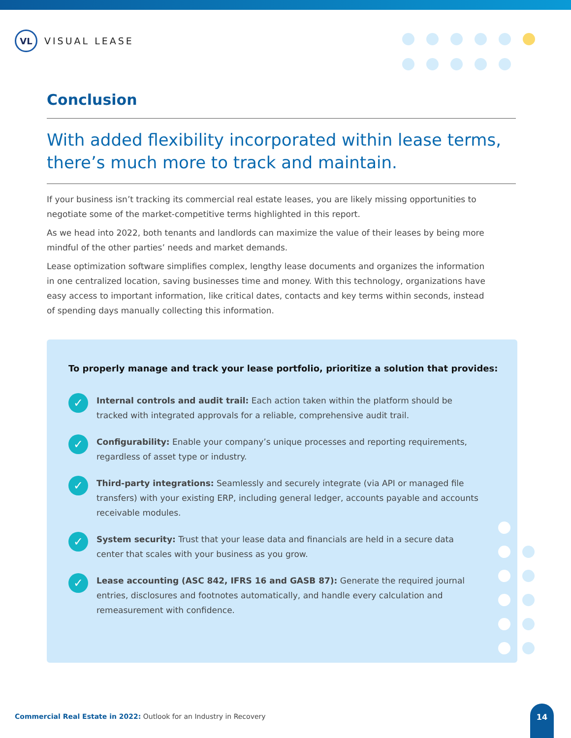VL
VISUAL LEASE
Conclusion
With added flexibility incorporated within lease terms, there’s much more to track and maintain.
If your business isn’t tracking its commercial real estate leases, you are likely missing opportunities to negotiate some of the market-competitive terms highlighted in this report.
As we head into 2022, both tenants and landlords can maximize the value of their leases by being more mindful of the other parties’ needs and market demands.
Lease optimization software simplifies complex, lengthy lease documents and organizes the information in one centralized location, saving businesses time and money. With this technology, organizations have easy access to important information, like critical dates, contacts and key terms within seconds, instead of spending days manually collecting this information.
To properly manage and track your lease portfolio, prioritize a solution that provides:
✓
Internal controls and audit trail: Each action taken within the platform should be tracked with integrated approvals for a reliable, comprehensive audit trail.
✓
Configurability: Enable your company’s unique processes and reporting requirements, regardless of asset type or industry.
✓
Third-party integrations: Seamlessly and securely integrate (via API or managed file transfers) with your existing ERP, including general ledger, accounts payable and accounts receivable modules.
✓
System security: Trust that your lease data and financials are held in a secure data center that scales with your business as you grow.
✓
Lease accounting (ASC 842, IFRS 16 and GASB 87): Generate the required journal entries, disclosures and footnotes automatically, and handle every calculation and remeasurement with confidence.
Commercial Real Estate in 2022: Outlook for an Industry in Recovery
14